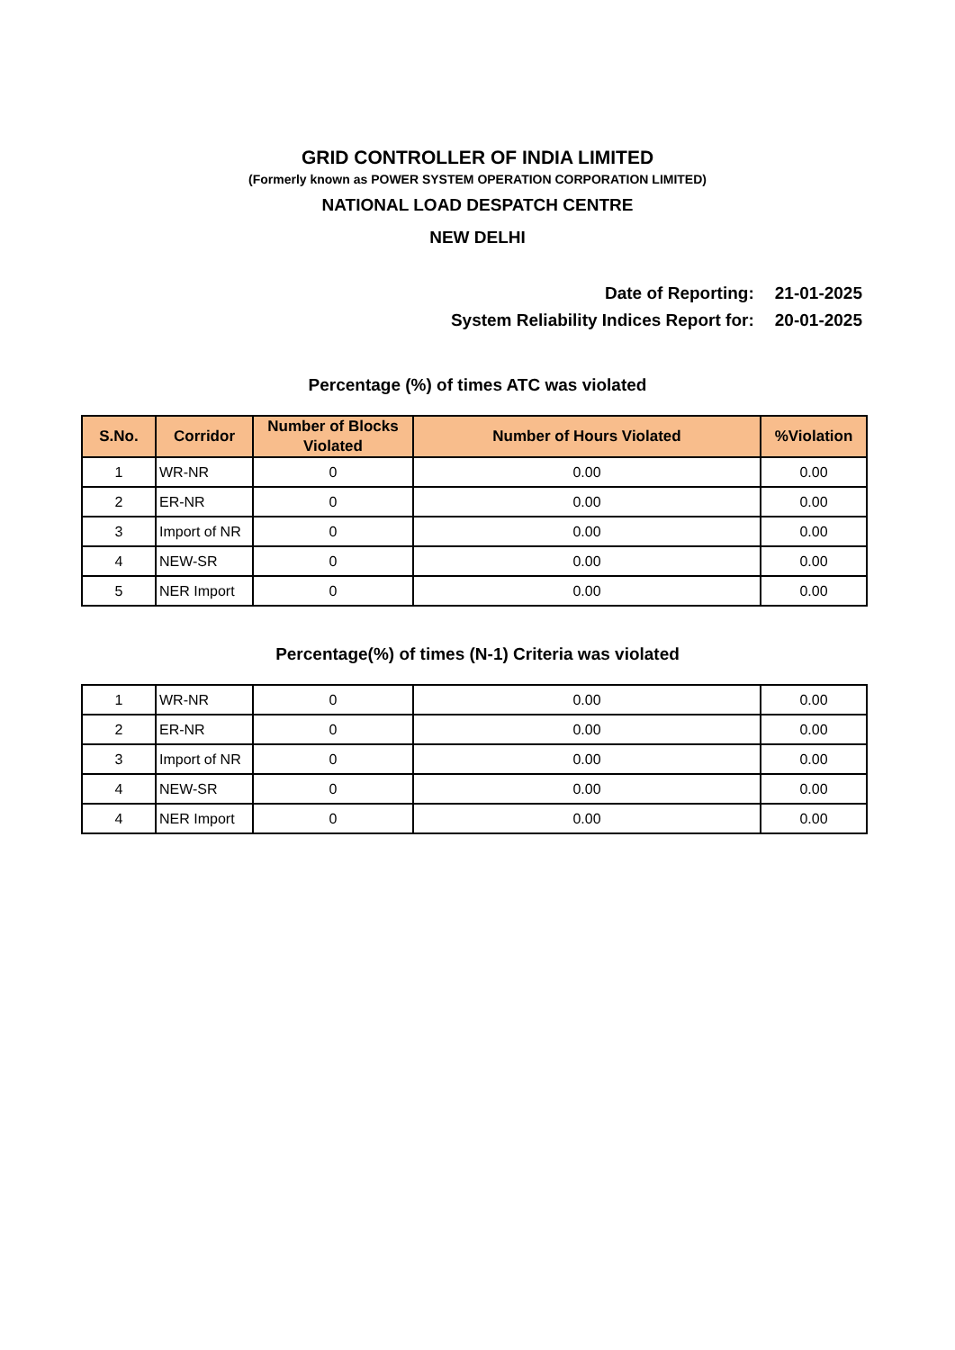GRID CONTROLLER OF INDIA LIMITED
(Formerly known as POWER SYSTEM OPERATION CORPORATION LIMITED)
NATIONAL LOAD DESPATCH CENTRE
NEW DELHI
Date of Reporting: 21-01-2025
System Reliability Indices Report for: 20-01-2025
Percentage (%) of times ATC was violated
| S.No. | Corridor | Number of Blocks Violated | Number of Hours Violated | %Violation |
| --- | --- | --- | --- | --- |
| 1 | WR-NR | 0 | 0.00 | 0.00 |
| 2 | ER-NR | 0 | 0.00 | 0.00 |
| 3 | Import of NR | 0 | 0.00 | 0.00 |
| 4 | NEW-SR | 0 | 0.00 | 0.00 |
| 5 | NER Import | 0 | 0.00 | 0.00 |
Percentage(%) of times (N-1) Criteria was violated
| 1 | WR-NR | 0 | 0.00 | 0.00 |
| 2 | ER-NR | 0 | 0.00 | 0.00 |
| 3 | Import of NR | 0 | 0.00 | 0.00 |
| 4 | NEW-SR | 0 | 0.00 | 0.00 |
| 4 | NER Import | 0 | 0.00 | 0.00 |